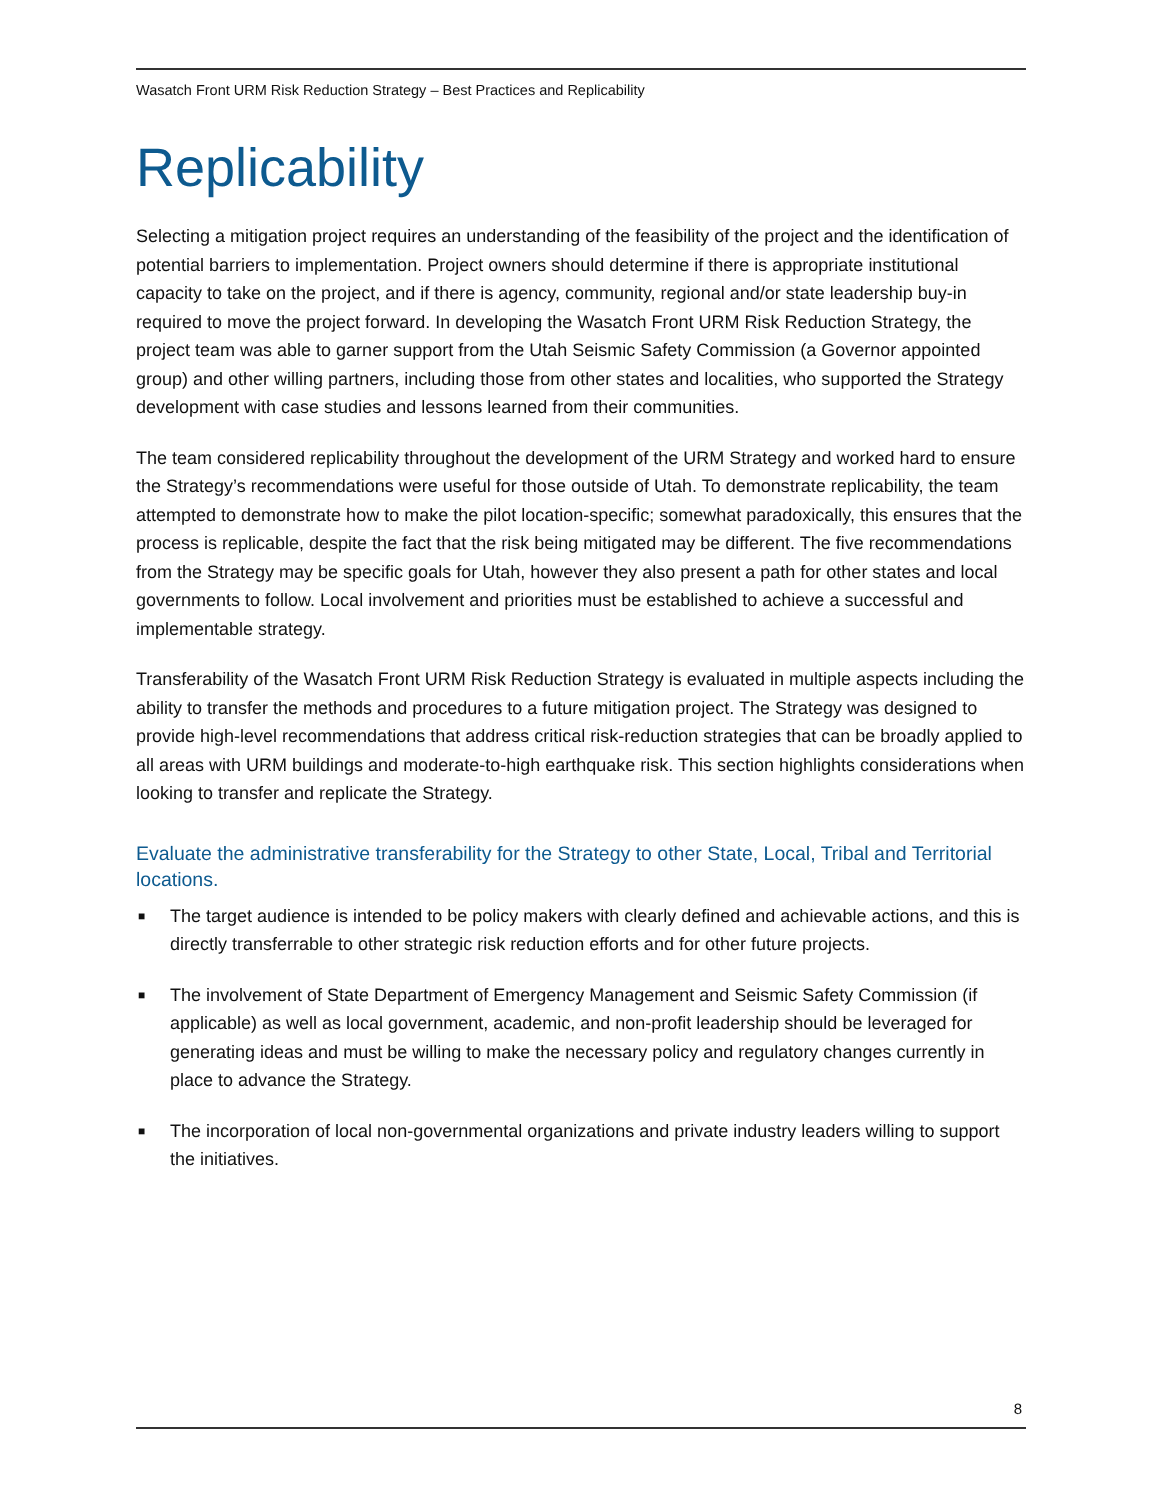Wasatch Front URM Risk Reduction Strategy – Best Practices and Replicability
Replicability
Selecting a mitigation project requires an understanding of the feasibility of the project and the identification of potential barriers to implementation. Project owners should determine if there is appropriate institutional capacity to take on the project, and if there is agency, community, regional and/or state leadership buy-in required to move the project forward. In developing the Wasatch Front URM Risk Reduction Strategy, the project team was able to garner support from the Utah Seismic Safety Commission (a Governor appointed group) and other willing partners, including those from other states and localities, who supported the Strategy development with case studies and lessons learned from their communities.
The team considered replicability throughout the development of the URM Strategy and worked hard to ensure the Strategy’s recommendations were useful for those outside of Utah. To demonstrate replicability, the team attempted to demonstrate how to make the pilot location-specific; somewhat paradoxically, this ensures that the process is replicable, despite the fact that the risk being mitigated may be different. The five recommendations from the Strategy may be specific goals for Utah, however they also present a path for other states and local governments to follow. Local involvement and priorities must be established to achieve a successful and implementable strategy.
Transferability of the Wasatch Front URM Risk Reduction Strategy is evaluated in multiple aspects including the ability to transfer the methods and procedures to a future mitigation project. The Strategy was designed to provide high-level recommendations that address critical risk-reduction strategies that can be broadly applied to all areas with URM buildings and moderate-to-high earthquake risk. This section highlights considerations when looking to transfer and replicate the Strategy.
Evaluate the administrative transferability for the Strategy to other State, Local, Tribal and Territorial locations.
■ The target audience is intended to be policy makers with clearly defined and achievable actions, and this is directly transferrable to other strategic risk reduction efforts and for other future projects.
■ The involvement of State Department of Emergency Management and Seismic Safety Commission (if applicable) as well as local government, academic, and non-profit leadership should be leveraged for generating ideas and must be willing to make the necessary policy and regulatory changes currently in place to advance the Strategy.
■ The incorporation of local non-governmental organizations and private industry leaders willing to support the initiatives.
8